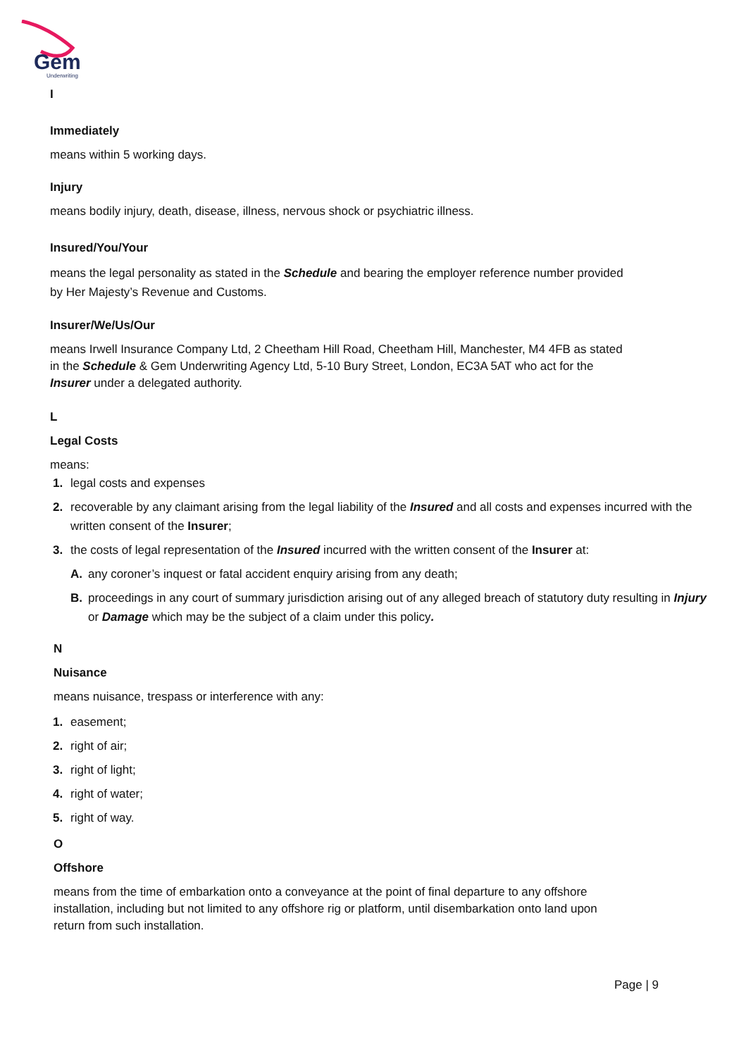Gem
Underwriting
I
Immediately
means within 5 working days.
Injury
means bodily injury, death, disease, illness, nervous shock or psychiatric illness.
Insured/You/Your
means the legal personality as stated in the Schedule and bearing the employer reference number provided
by Her Majesty’s Revenue and Customs.
Insurer/We/Us/Our
means Irwell Insurance Company Ltd, 2 Cheetham Hill Road, Cheetham Hill, Manchester, M4 4FB as stated
in the Schedule & Gem Underwriting Agency Ltd, 5-10 Bury Street, London, EC3A 5AT who act for the
Insurer under a delegated authority.
L
Legal Costs
means:
1. legal costs and expenses
2. recoverable by any claimant arising from the legal liability of the Insured and all costs and expenses incurred with the written consent of the Insurer;
3. the costs of legal representation of the Insured incurred with the written consent of the Insurer at:
A. any coroner’s inquest or fatal accident enquiry arising from any death;
B. proceedings in any court of summary jurisdiction arising out of any alleged breach of statutory duty resulting in Injury or Damage which may be the subject of a claim under this policy.
N
Nuisance
means nuisance, trespass or interference with any:
1. easement;
2. right of air;
3. right of light;
4. right of water;
5. right of way.
O
Offshore
means from the time of embarkation onto a conveyance at the point of final departure to any offshore
installation, including but not limited to any offshore rig or platform, until disembarkation onto land upon
return from such installation.
Page | 9